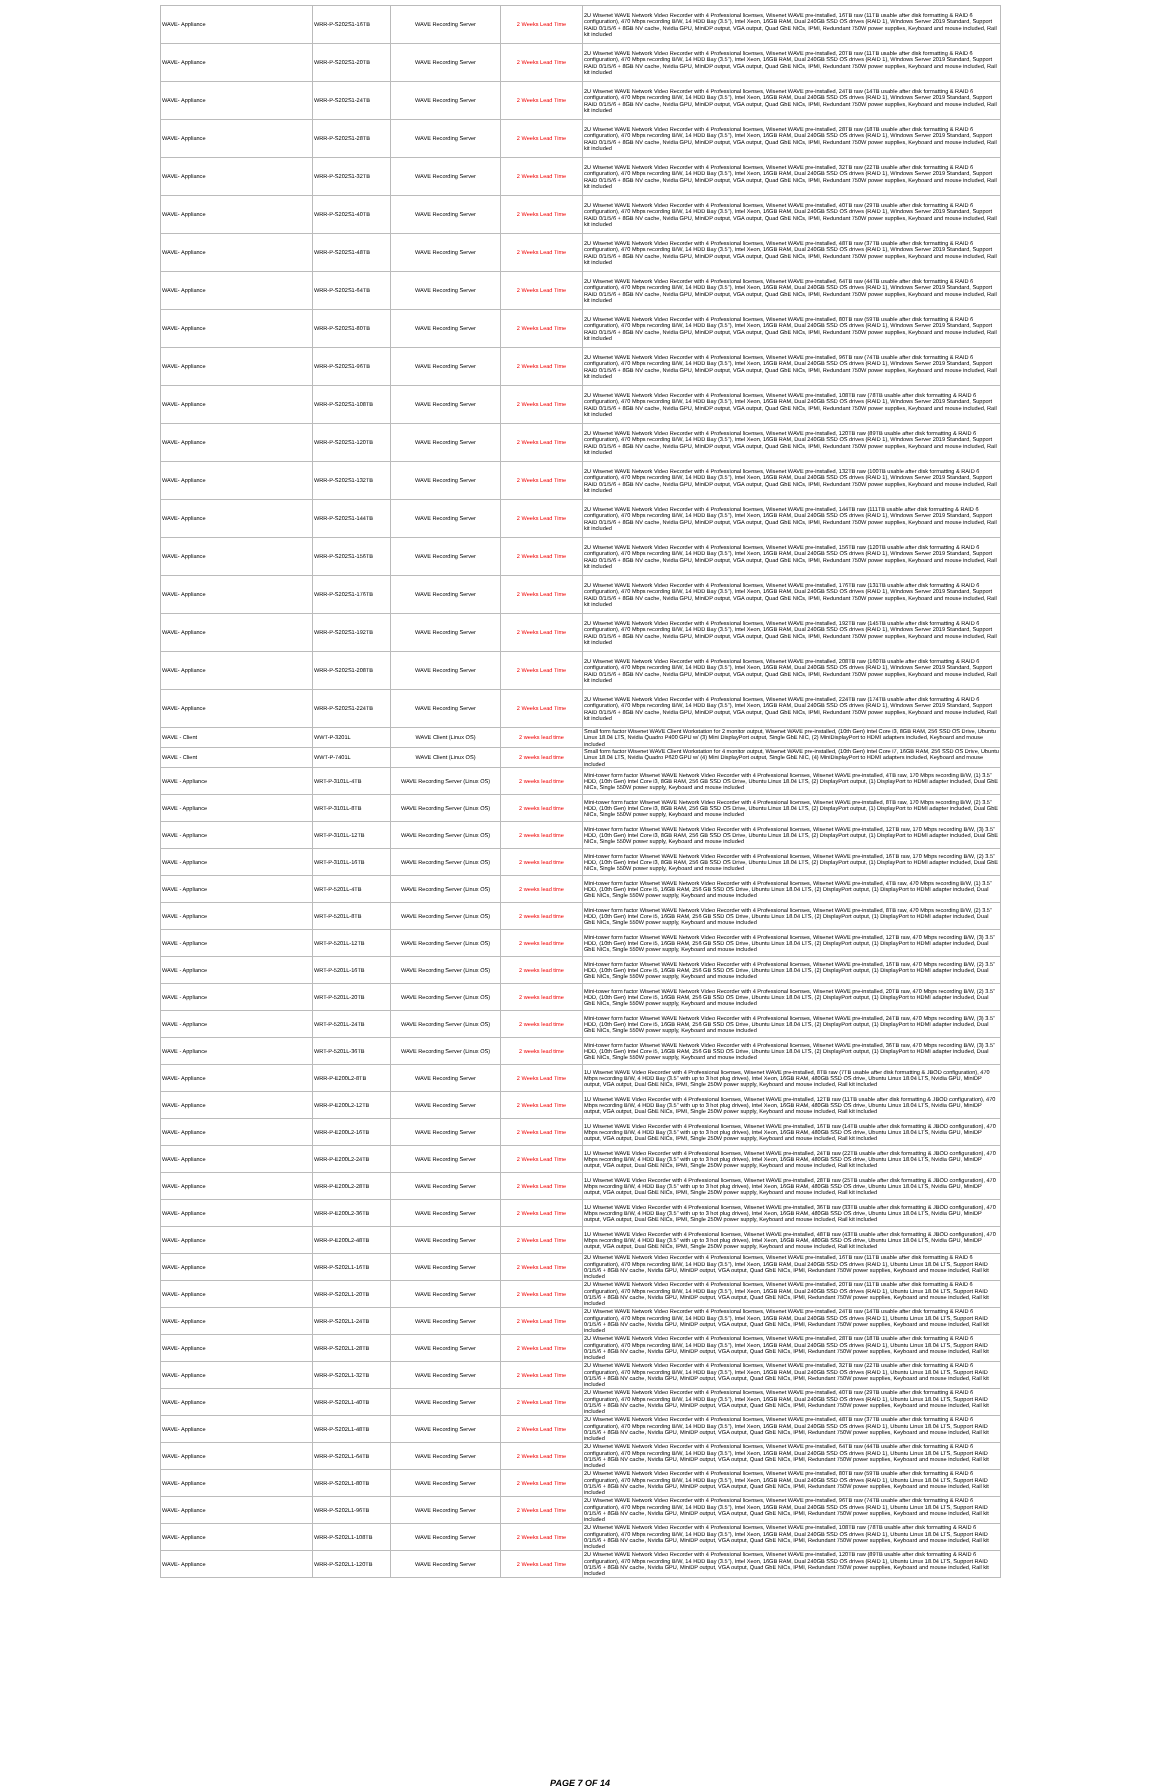| WAVE- Appliance | WRR-P-S202S1-16TB | WAVE Recording Server | 2 Weeks Lead Time | 2U Wisenet WAVE Network Video Recorder with 4 Professional licenses, Wisenet WAVE pre-installed, 16TB raw (11TB usable after disk formatting & RAID 6 configuration), 470 Mbps recording B/W, 14 HDD Bay (3.5"), Intel Xeon, 16GB RAM, Dual 240GB SSD OS drives (RAID 1), Windows Server 2019 Standard, Support RAID 0/1/5/6 + 8GB NV cache, Nvidia GPU, MiniDP output, VGA output, Quad GbE NICs, IPMI, Redundant 750W power supplies, Keyboard and mouse included, Rail kit included |
| WAVE- Appliance | WRR-P-S202S1-20TB | WAVE Recording Server | 2 Weeks Lead Time | 2U Wisenet WAVE Network Video Recorder with 4 Professional licenses, Wisenet WAVE pre-installed, 20TB raw (11TB usable after disk formatting & RAID 6 configuration), 470 Mbps recording B/W, 14 HDD Bay (3.5"), Intel Xeon, 16GB RAM, Dual 240GB SSD OS drives (RAID 1), Windows Server 2019 Standard, Support RAID 0/1/5/6 + 8GB NV cache, Nvidia GPU, MiniDP output, VGA output, Quad GbE NICs, IPMI, Redundant 750W power supplies, Keyboard and mouse included, Rail kit included |
| WAVE- Appliance | WRR-P-S202S1-24TB | WAVE Recording Server | 2 Weeks Lead Time | 2U Wisenet WAVE Network Video Recorder with 4 Professional licenses, Wisenet WAVE pre-installed, 24TB raw (14TB usable after disk formatting & RAID 6 configuration), 470 Mbps recording B/W, 14 HDD Bay (3.5"), Intel Xeon, 16GB RAM, Dual 240GB SSD OS drives (RAID 1), Windows Server 2019 Standard, Support RAID 0/1/5/6 + 8GB NV cache, Nvidia GPU, MiniDP output, VGA output, Quad GbE NICs, IPMI, Redundant 750W power supplies, Keyboard and mouse included, Rail kit included |
| WAVE- Appliance | WRR-P-S202S1-28TB | WAVE Recording Server | 2 Weeks Lead Time | 2U Wisenet WAVE Network Video Recorder with 4 Professional licenses, Wisenet WAVE pre-installed, 28TB raw (18TB usable after disk formatting & RAID 6 configuration), 470 Mbps recording B/W, 14 HDD Bay (3.5"), Intel Xeon, 16GB RAM, Dual 240GB SSD OS drives (RAID 1), Windows Server 2019 Standard, Support RAID 0/1/5/6 + 8GB NV cache, Nvidia GPU, MiniDP output, VGA output, Quad GbE NICs, IPMI, Redundant 750W power supplies, Keyboard and mouse included, Rail kit included |
| WAVE- Appliance | WRR-P-S202S1-32TB | WAVE Recording Server | 2 Weeks Lead Time | 2U Wisenet WAVE Network Video Recorder with 4 Professional licenses, Wisenet WAVE pre-installed, 32TB raw (22TB usable after disk formatting & RAID 6 configuration), 470 Mbps recording B/W, 14 HDD Bay (3.5"), Intel Xeon, 16GB RAM, Dual 240GB SSD OS drives (RAID 1), Windows Server 2019 Standard, Support RAID 0/1/5/6 + 8GB NV cache, Nvidia GPU, MiniDP output, VGA output, Quad GbE NICs, IPMI, Redundant 750W power supplies, Keyboard and mouse included, Rail kit included |
| WAVE- Appliance | WRR-P-S202S1-40TB | WAVE Recording Server | 2 Weeks Lead Time | 2U Wisenet WAVE Network Video Recorder with 4 Professional licenses, Wisenet WAVE pre-installed, 40TB raw (29TB usable after disk formatting & RAID 6 configuration), 470 Mbps recording B/W, 14 HDD Bay (3.5"), Intel Xeon, 16GB RAM, Dual 240GB SSD OS drives (RAID 1), Windows Server 2019 Standard, Support RAID 0/1/5/6 + 8GB NV cache, Nvidia GPU, MiniDP output, VGA output, Quad GbE NICs, IPMI, Redundant 750W power supplies, Keyboard and mouse included, Rail kit included |
| WAVE- Appliance | WRR-P-S202S1-48TB | WAVE Recording Server | 2 Weeks Lead Time | 2U Wisenet WAVE Network Video Recorder with 4 Professional licenses, Wisenet WAVE pre-installed, 48TB raw (37TB usable after disk formatting & RAID 6 configuration), 470 Mbps recording B/W, 14 HDD Bay (3.5"), Intel Xeon, 16GB RAM, Dual 240GB SSD OS drives (RAID 1), Windows Server 2019 Standard, Support RAID 0/1/5/6 + 8GB NV cache, Nvidia GPU, MiniDP output, VGA output, Quad GbE NICs, IPMI, Redundant 750W power supplies, Keyboard and mouse included, Rail kit included |
| WAVE- Appliance | WRR-P-S202S1-64TB | WAVE Recording Server | 2 Weeks Lead Time | 2U Wisenet WAVE Network Video Recorder with 4 Professional licenses, Wisenet WAVE pre-installed, 64TB raw (44TB usable after disk formatting & RAID 6 configuration), 470 Mbps recording B/W, 14 HDD Bay (3.5"), Intel Xeon, 16GB RAM, Dual 240GB SSD OS drives (RAID 1), Windows Server 2019 Standard, Support RAID 0/1/5/6 + 8GB NV cache, Nvidia GPU, MiniDP output, VGA output, Quad GbE NICs, IPMI, Redundant 750W power supplies, Keyboard and mouse included, Rail kit included |
| WAVE- Appliance | WRR-P-S202S1-80TB | WAVE Recording Server | 2 Weeks Lead Time | 2U Wisenet WAVE Network Video Recorder with 4 Professional licenses, Wisenet WAVE pre-installed, 80TB raw (59TB usable after disk formatting & RAID 6 configuration), 470 Mbps recording B/W, 14 HDD Bay (3.5"), Intel Xeon, 16GB RAM, Dual 240GB SSD OS drives (RAID 1), Windows Server 2019 Standard, Support RAID 0/1/5/6 + 8GB NV cache, Nvidia GPU, MiniDP output, VGA output, Quad GbE NICs, IPMI, Redundant 750W power supplies, Keyboard and mouse included, Rail kit included |
| WAVE- Appliance | WRR-P-S202S1-96TB | WAVE Recording Server | 2 Weeks Lead Time | 2U Wisenet WAVE Network Video Recorder with 4 Professional licenses, Wisenet WAVE pre-installed, 96TB raw (74TB usable after disk formatting & RAID 6 configuration), 470 Mbps recording B/W, 14 HDD Bay (3.5"), Intel Xeon, 16GB RAM, Dual 240GB SSD OS drives (RAID 1), Windows Server 2019 Standard, Support RAID 0/1/5/6 + 8GB NV cache, Nvidia GPU, MiniDP output, VGA output, Quad GbE NICs, IPMI, Redundant 750W power supplies, Keyboard and mouse included, Rail kit included |
| WAVE- Appliance | WRR-P-S202S1-108TB | WAVE Recording Server | 2 Weeks Lead Time | 2U Wisenet WAVE Network Video Recorder with 4 Professional licenses, Wisenet WAVE pre-installed, 108TB raw (78TB usable after disk formatting & RAID 6 configuration), 470 Mbps recording B/W, 14 HDD Bay (3.5"), Intel Xeon, 16GB RAM, Dual 240GB SSD OS drives (RAID 1), Windows Server 2019 Standard, Support RAID 0/1/5/6 + 8GB NV cache, Nvidia GPU, MiniDP output, VGA output, Quad GbE NICs, IPMI, Redundant 750W power supplies, Keyboard and mouse included, Rail kit included |
| WAVE- Appliance | WRR-P-S202S1-120TB | WAVE Recording Server | 2 Weeks Lead Time | 2U Wisenet WAVE Network Video Recorder with 4 Professional licenses, Wisenet WAVE pre-installed, 120TB raw (89TB usable after disk formatting & RAID 6 configuration), 470 Mbps recording B/W, 14 HDD Bay (3.5"), Intel Xeon, 16GB RAM, Dual 240GB SSD OS drives (RAID 1), Windows Server 2019 Standard, Support RAID 0/1/5/6 + 8GB NV cache, Nvidia GPU, MiniDP output, VGA output, Quad GbE NICs, IPMI, Redundant 750W power supplies, Keyboard and mouse included, Rail kit included |
| WAVE- Appliance | WRR-P-S202S1-132TB | WAVE Recording Server | 2 Weeks Lead Time | 2U Wisenet WAVE Network Video Recorder with 4 Professional licenses, Wisenet WAVE pre-installed, 132TB raw (100TB usable after disk formatting & RAID 6 configuration), 470 Mbps recording B/W, 14 HDD Bay (3.5"), Intel Xeon, 16GB RAM, Dual 240GB SSD OS drives (RAID 1), Windows Server 2019 Standard, Support RAID 0/1/5/6 + 8GB NV cache, Nvidia GPU, MiniDP output, VGA output, Quad GbE NICs, IPMI, Redundant 750W power supplies, Keyboard and mouse included, Rail kit included |
| WAVE- Appliance | WRR-P-S202S1-144TB | WAVE Recording Server | 2 Weeks Lead Time | 2U Wisenet WAVE Network Video Recorder with 4 Professional licenses, Wisenet WAVE pre-installed, 144TB raw (111TB usable after disk formatting & RAID 6 configuration), 470 Mbps recording B/W, 14 HDD Bay (3.5"), Intel Xeon, 16GB RAM, Dual 240GB SSD OS drives (RAID 1), Windows Server 2019 Standard, Support RAID 0/1/5/6 + 8GB NV cache, Nvidia GPU, MiniDP output, VGA output, Quad GbE NICs, IPMI, Redundant 750W power supplies, Keyboard and mouse included, Rail kit included |
| WAVE- Appliance | WRR-P-S202S1-156TB | WAVE Recording Server | 2 Weeks Lead Time | 2U Wisenet WAVE Network Video Recorder with 4 Professional licenses, Wisenet WAVE pre-installed, 156TB raw (120TB usable after disk formatting & RAID 6 configuration), 470 Mbps recording B/W, 14 HDD Bay (3.5"), Intel Xeon, 16GB RAM, Dual 240GB SSD OS drives (RAID 1), Windows Server 2019 Standard, Support RAID 0/1/5/6 + 8GB NV cache, Nvidia GPU, MiniDP output, VGA output, Quad GbE NICs, IPMI, Redundant 750W power supplies, Keyboard and mouse included, Rail kit included |
| WAVE- Appliance | WRR-P-S202S1-176TB | WAVE Recording Server | 2 Weeks Lead Time | 2U Wisenet WAVE Network Video Recorder with 4 Professional licenses, Wisenet WAVE pre-installed, 176TB raw (131TB usable after disk formatting & RAID 6 configuration), 470 Mbps recording B/W, 14 HDD Bay (3.5"), Intel Xeon, 16GB RAM, Dual 240GB SSD OS drives (RAID 1), Windows Server 2019 Standard, Support RAID 0/1/5/6 + 8GB NV cache, Nvidia GPU, MiniDP output, VGA output, Quad GbE NICs, IPMI, Redundant 750W power supplies, Keyboard and mouse included, Rail kit included |
| WAVE- Appliance | WRR-P-S202S1-192TB | WAVE Recording Server | 2 Weeks Lead Time | 2U Wisenet WAVE Network Video Recorder with 4 Professional licenses, Wisenet WAVE pre-installed, 192TB raw (145TB usable after disk formatting & RAID 6 configuration), 470 Mbps recording B/W, 14 HDD Bay (3.5"), Intel Xeon, 16GB RAM, Dual 240GB SSD OS drives (RAID 1), Windows Server 2019 Standard, Support RAID 0/1/5/6 + 8GB NV cache, Nvidia GPU, MiniDP output, VGA output, Quad GbE NICs, IPMI, Redundant 750W power supplies, Keyboard and mouse included, Rail kit included |
| WAVE- Appliance | WRR-P-S202S1-208TB | WAVE Recording Server | 2 Weeks Lead Time | 2U Wisenet WAVE Network Video Recorder with 4 Professional licenses, Wisenet WAVE pre-installed, 208TB raw (160TB usable after disk formatting & RAID 6 configuration), 470 Mbps recording B/W, 14 HDD Bay (3.5"), Intel Xeon, 16GB RAM, Dual 240GB SSD OS drives (RAID 1), Windows Server 2019 Standard, Support RAID 0/1/5/6 + 8GB NV cache, Nvidia GPU, MiniDP output, VGA output, Quad GbE NICs, IPMI, Redundant 750W power supplies, Keyboard and mouse included, Rail kit included |
| WAVE- Appliance | WRR-P-S202S1-224TB | WAVE Recording Server | 2 Weeks Lead Time | 2U Wisenet WAVE Network Video Recorder with 4 Professional licenses, Wisenet WAVE pre-installed, 224TB raw (174TB usable after disk formatting & RAID 6 configuration), 470 Mbps recording B/W, 14 HDD Bay (3.5"), Intel Xeon, 16GB RAM, Dual 240GB SSD OS drives (RAID 1), Windows Server 2019 Standard, Support RAID 0/1/5/6 + 8GB NV cache, Nvidia GPU, MiniDP output, VGA output, Quad GbE NICs, IPMI, Redundant 750W power supplies, Keyboard and mouse included, Rail kit included |
| WAVE - Client | WWT-P-3201L | WAVE Client (Linux OS) | 2 weeks lead time | Small form factor Wisenet WAVE Client Workstation for 2 monitor output, Wisenet WAVE pre-installed, (10th Gen) Intel Core i3, 8GB RAM, 256 SSD OS Drive, Ubuntu Linux 18.04 LTS, Nvidia Quadro P400 GPU w/ (3) Mini DisplayPort output, Single GbE NIC, (2) MiniDisplayPort to HDMI adapters included, Keyboard and mouse included |
| WAVE - Client | WWT-P-7401L | WAVE Client (Linux OS) | 2 weeks lead time | Small form factor Wisenet WAVE Client Workstation for 4 monitor output, Wisenet WAVE pre-installed, (10th Gen) Intel Core i7, 16GB RAM, 256 SSD OS Drive, Ubuntu Linux 18.04 LTS, Nvidia Quadro P620 GPU w/ (4) Mini DisplayPort output, Single GbE NIC, (4) MiniDisplayPort to HDMI adapters included, Keyboard and mouse included |
| WAVE - Appliance | WRT-P-3101L-4TB | WAVE Recording Server (Linux OS) | 2 weeks lead time | Mini-tower form factor Wisenet WAVE Network Video Recorder with 4 Professional licenses, Wisenet WAVE pre-installed, 4TB raw, 170 Mbps recording B/W, (1) 3.5" HDD, (10th Gen) Intel Core i3, 8GB RAM, 256 GB SSD OS Drive, Ubuntu Linux 18.04 LTS, (2) DisplayPort output, (1) DisplayPort to HDMI adapter included, Dual GbE NICs, Single 550W power supply, Keyboard and mouse included |
| WAVE - Appliance | WRT-P-3101L-8TB | WAVE Recording Server (Linux OS) | 2 weeks lead time | Mini-tower form factor Wisenet WAVE Network Video Recorder with 4 Professional licenses, Wisenet WAVE pre-installed, 8TB raw, 170 Mbps recording B/W, (2) 3.5" HDD, (10th Gen) Intel Core i3, 8GB RAM, 256 GB SSD OS Drive, Ubuntu Linux 18.04 LTS, (2) DisplayPort output, (1) DisplayPort to HDMI adapter included, Dual GbE NICs, Single 550W power supply, Keyboard and mouse included |
| WAVE - Appliance | WRT-P-3101L-12TB | WAVE Recording Server (Linux OS) | 2 weeks lead time | Mini-tower form factor Wisenet WAVE Network Video Recorder with 4 Professional licenses, Wisenet WAVE pre-installed, 12TB raw, 170 Mbps recording B/W, (3) 3.5" HDD, (10th Gen) Intel Core i3, 8GB RAM, 256 GB SSD OS Drive, Ubuntu Linux 18.04 LTS, (2) DisplayPort output, (1) DisplayPort to HDMI adapter included, Dual GbE NICs, Single 550W power supply, Keyboard and mouse included |
| WAVE - Appliance | WRT-P-3101L-16TB | WAVE Recording Server (Linux OS) | 2 weeks lead time | Mini-tower form factor Wisenet WAVE Network Video Recorder with 4 Professional licenses, Wisenet WAVE pre-installed, 16TB raw, 170 Mbps recording B/W, (2) 3.5" HDD, (10th Gen) Intel Core i3, 8GB RAM, 256 GB SSD OS Drive, Ubuntu Linux 18.04 LTS, (2) DisplayPort output, (1) DisplayPort to HDMI adapter included, Dual GbE NICs, Single 550W power supply, Keyboard and mouse included |
| WAVE - Appliance | WRT-P-5201L-4TB | WAVE Recording Server (Linux OS) | 2 weeks lead time | Mini-tower form factor Wisenet WAVE Network Video Recorder with 4 Professional licenses, Wisenet WAVE pre-installed, 4TB raw, 470 Mbps recording B/W, (1) 3.5" HDD, (10th Gen) Intel Core i5, 16GB RAM, 256 GB SSD OS Drive, Ubuntu Linux 18.04 LTS, (2) DisplayPort output, (1) DisplayPort to HDMI adapter included, Dual GbE NICs, Single 550W power supply, Keyboard and mouse included |
| WAVE - Appliance | WRT-P-5201L-8TB | WAVE Recording Server (Linux OS) | 2 weeks lead time | Mini-tower form factor Wisenet WAVE Network Video Recorder with 4 Professional licenses, Wisenet WAVE pre-installed, 8TB raw, 470 Mbps recording B/W, (2) 3.5" HDD, (10th Gen) Intel Core i5, 16GB RAM, 256 GB SSD OS Drive, Ubuntu Linux 18.04 LTS, (2) DisplayPort output, (1) DisplayPort to HDMI adapter included, Dual GbE NICs, Single 550W power supply, Keyboard and mouse included |
| WAVE - Appliance | WRT-P-5201L-12TB | WAVE Recording Server (Linux OS) | 2 weeks lead time | Mini-tower form factor Wisenet WAVE Network Video Recorder with 4 Professional licenses, Wisenet WAVE pre-installed, 12TB raw, 470 Mbps recording B/W, (3) 3.5" HDD, (10th Gen) Intel Core i5, 16GB RAM, 256 GB SSD OS Drive, Ubuntu Linux 18.04 LTS, (2) DisplayPort output, (1) DisplayPort to HDMI adapter included, Dual GbE NICs, Single 550W power supply, Keyboard and mouse included |
| WAVE - Appliance | WRT-P-5201L-16TB | WAVE Recording Server (Linux OS) | 2 weeks lead time | Mini-tower form factor Wisenet WAVE Network Video Recorder with 4 Professional licenses, Wisenet WAVE pre-installed, 16TB raw, 470 Mbps recording B/W, (2) 3.5" HDD, (10th Gen) Intel Core i5, 16GB RAM, 256 GB SSD OS Drive, Ubuntu Linux 18.04 LTS, (2) DisplayPort output, (1) DisplayPort to HDMI adapter included, Dual GbE NICs, Single 550W power supply, Keyboard and mouse included |
| WAVE - Appliance | WRT-P-5201L-20TB | WAVE Recording Server (Linux OS) | 2 weeks lead time | Mini-tower form factor Wisenet WAVE Network Video Recorder with 4 Professional licenses, Wisenet WAVE pre-installed, 20TB raw, 470 Mbps recording B/W, (2) 3.5" HDD, (10th Gen) Intel Core i5, 16GB RAM, 256 GB SSD OS Drive, Ubuntu Linux 18.04 LTS, (2) DisplayPort output, (1) DisplayPort to HDMI adapter included, Dual GbE NICs, Single 550W power supply, Keyboard and mouse included |
| WAVE - Appliance | WRT-P-5201L-24TB | WAVE Recording Server (Linux OS) | 2 weeks lead time | Mini-tower form factor Wisenet WAVE Network Video Recorder with 4 Professional licenses, Wisenet WAVE pre-installed, 24TB raw, 470 Mbps recording B/W, (3) 3.5" HDD, (10th Gen) Intel Core i5, 16GB RAM, 256 GB SSD OS Drive, Ubuntu Linux 18.04 LTS, (2) DisplayPort output, (1) DisplayPort to HDMI adapter included, Dual GbE NICs, Single 550W power supply, Keyboard and mouse included |
| WAVE - Appliance | WRT-P-5201L-36TB | WAVE Recording Server (Linux OS) | 2 weeks lead time | Mini-tower form factor Wisenet WAVE Network Video Recorder with 4 Professional licenses, Wisenet WAVE pre-installed, 36TB raw, 470 Mbps recording B/W, (3) 3.5" HDD, (10th Gen) Intel Core i5, 16GB RAM, 256 GB SSD OS Drive, Ubuntu Linux 18.04 LTS, (2) DisplayPort output, (1) DisplayPort to HDMI adapter included, Dual GbE NICs, Single 550W power supply, Keyboard and mouse included |
| WAVE- Appliance | WRR-P-E200L2-8TB | WAVE Recording Server | 2 Weeks Lead Time | 1U Wisenet WAVE Video Recorder with 4 Professional licenses, Wisenet WAVE pre-installed, 8TB raw (7TB usable after disk formatting & JBOD configuration), 470 Mbps recording B/W, 4 HDD Bay (3.5" with up to 3 hot plug drives), Intel Xeon, 16GB RAM, 480GB SSD OS drive, Ubuntu Linux 18.04 LTS, Nvidia GPU, MiniDP output, VGA output, Dual GbE NICs, IPMI, Single 250W power supply, Keyboard and mouse included, Rail kit included |
| WAVE- Appliance | WRR-P-E200L2-12TB | WAVE Recording Server | 2 Weeks Lead Time | 1U Wisenet WAVE Video Recorder with 4 Professional licenses, Wisenet WAVE pre-installed, 12TB raw (11TB usable after disk formatting & JBOD configuration), 470 Mbps recording B/W, 4 HDD Bay (3.5" with up to 3 hot plug drives), Intel Xeon, 16GB RAM, 480GB SSD OS drive, Ubuntu Linux 18.04 LTS, Nvidia GPU, MiniDP output, VGA output, Dual GbE NICs, IPMI, Single 250W power supply, Keyboard and mouse included, Rail kit included |
| WAVE- Appliance | WRR-P-E200L2-16TB | WAVE Recording Server | 2 Weeks Lead Time | 1U Wisenet WAVE Video Recorder with 4 Professional licenses, Wisenet WAVE pre-installed, 16TB raw (14TB usable after disk formatting & JBOD configuration), 470 Mbps recording B/W, 4 HDD Bay (3.5" with up to 3 hot plug drives), Intel Xeon, 16GB RAM, 480GB SSD OS drive, Ubuntu Linux 18.04 LTS, Nvidia GPU, MiniDP output, VGA output, Dual GbE NICs, IPMI, Single 250W power supply, Keyboard and mouse included, Rail kit included |
| WAVE- Appliance | WRR-P-E200L2-24TB | WAVE Recording Server | 2 Weeks Lead Time | 1U Wisenet WAVE Video Recorder with 4 Professional licenses, Wisenet WAVE pre-installed, 24TB raw (22TB usable after disk formatting & JBOD configuration), 470 Mbps recording B/W, 4 HDD Bay (3.5" with up to 3 hot plug drives), Intel Xeon, 16GB RAM, 480GB SSD OS drive, Ubuntu Linux 18.04 LTS, Nvidia GPU, MiniDP output, VGA output, Dual GbE NICs, IPMI, Single 250W power supply, Keyboard and mouse included, Rail kit included |
| WAVE- Appliance | WRR-P-E200L2-28TB | WAVE Recording Server | 2 Weeks Lead Time | 1U Wisenet WAVE Video Recorder with 4 Professional licenses, Wisenet WAVE pre-installed, 28TB raw (25TB usable after disk formatting & JBOD configuration), 470 Mbps recording B/W, 4 HDD Bay (3.5" with up to 3 hot plug drives), Intel Xeon, 16GB RAM, 480GB SSD OS drive, Ubuntu Linux 18.04 LTS, Nvidia GPU, MiniDP output, VGA output, Dual GbE NICs, IPMI, Single 250W power supply, Keyboard and mouse included, Rail kit included |
| WAVE- Appliance | WRR-P-E200L2-36TB | WAVE Recording Server | 2 Weeks Lead Time | 1U Wisenet WAVE Video Recorder with 4 Professional licenses, Wisenet WAVE pre-installed, 36TB raw (33TB usable after disk formatting & JBOD configuration), 470 Mbps recording B/W, 4 HDD Bay (3.5" with up to 3 hot plug drives), Intel Xeon, 16GB RAM, 480GB SSD OS drive, Ubuntu Linux 18.04 LTS, Nvidia GPU, MiniDP output, VGA output, Dual GbE NICs, IPMI, Single 250W power supply, Keyboard and mouse included, Rail kit included |
| WAVE- Appliance | WRR-P-E200L2-48TB | WAVE Recording Server | 2 Weeks Lead Time | 1U Wisenet WAVE Video Recorder with 4 Professional licenses, Wisenet WAVE pre-installed, 48TB raw (43TB usable after disk formatting & JBOD configuration), 470 Mbps recording B/W, 4 HDD Bay (3.5" with up to 3 hot plug drives), Intel Xeon, 16GB RAM, 480GB SSD OS drive, Ubuntu Linux 18.04 LTS, Nvidia GPU, MiniDP output, VGA output, Dual GbE NICs, IPMI, Single 250W power supply, Keyboard and mouse included, Rail kit included |
| WAVE- Appliance | WRR-P-S202L1-16TB | WAVE Recording Server | 2 Weeks Lead Time | 2U Wisenet WAVE Network Video Recorder with 4 Professional licenses, Wisenet WAVE pre-installed, 16TB raw (11TB usable after disk formatting & RAID 6 configuration), 470 Mbps recording B/W, 14 HDD Bay (3.5"), Intel Xeon, 16GB RAM, Dual 240GB SSD OS drives (RAID 1), Ubuntu Linux 18.04 LTS, Support RAID 0/1/5/6 + 8GB NV cache, Nvidia GPU, MiniDP output, VGA output, Quad GbE NICs, IPMI, Redundant 750W power supplies, Keyboard and mouse included, Rail kit included |
| WAVE- Appliance | WRR-P-S202L1-20TB | WAVE Recording Server | 2 Weeks Lead Time | 2U Wisenet WAVE Network Video Recorder with 4 Professional licenses, Wisenet WAVE pre-installed, 20TB raw (11TB usable after disk formatting & RAID 6 configuration), 470 Mbps recording B/W, 14 HDD Bay (3.5"), Intel Xeon, 16GB RAM, Dual 240GB SSD OS drives (RAID 1), Ubuntu Linux 18.04 LTS, Support RAID 0/1/5/6 + 8GB NV cache, Nvidia GPU, MiniDP output, VGA output, Quad GbE NICs, IPMI, Redundant 750W power supplies, Keyboard and mouse included, Rail kit included |
| WAVE- Appliance | WRR-P-S202L1-24TB | WAVE Recording Server | 2 Weeks Lead Time | 2U Wisenet WAVE Network Video Recorder with 4 Professional licenses, Wisenet WAVE pre-installed, 24TB raw (14TB usable after disk formatting & RAID 6 configuration), 470 Mbps recording B/W, 14 HDD Bay (3.5"), Intel Xeon, 16GB RAM, Dual 240GB SSD OS drives (RAID 1), Ubuntu Linux 18.04 LTS, Support RAID 0/1/5/6 + 8GB NV cache, Nvidia GPU, MiniDP output, VGA output, Quad GbE NICs, IPMI, Redundant 750W power supplies, Keyboard and mouse included, Rail kit included |
| WAVE- Appliance | WRR-P-S202L1-28TB | WAVE Recording Server | 2 Weeks Lead Time | 2U Wisenet WAVE Network Video Recorder with 4 Professional licenses, Wisenet WAVE pre-installed, 28TB raw (18TB usable after disk formatting & RAID 6 configuration), 470 Mbps recording B/W, 14 HDD Bay (3.5"), Intel Xeon, 16GB RAM, Dual 240GB SSD OS drives (RAID 1), Ubuntu Linux 18.04 LTS, Support RAID 0/1/5/6 + 8GB NV cache, Nvidia GPU, MiniDP output, VGA output, Quad GbE NICs, IPMI, Redundant 750W power supplies, Keyboard and mouse included, Rail kit included |
| WAVE- Appliance | WRR-P-S202L1-32TB | WAVE Recording Server | 2 Weeks Lead Time | 2U Wisenet WAVE Network Video Recorder with 4 Professional licenses, Wisenet WAVE pre-installed, 32TB raw (22TB usable after disk formatting & RAID 6 configuration), 470 Mbps recording B/W, 14 HDD Bay (3.5"), Intel Xeon, 16GB RAM, Dual 240GB SSD OS drives (RAID 1), Ubuntu Linux 18.04 LTS, Support RAID 0/1/5/6 + 8GB NV cache, Nvidia GPU, MiniDP output, VGA output, Quad GbE NICs, IPMI, Redundant 750W power supplies, Keyboard and mouse included, Rail kit included |
| WAVE- Appliance | WRR-P-S202L1-40TB | WAVE Recording Server | 2 Weeks Lead Time | 2U Wisenet WAVE Network Video Recorder with 4 Professional licenses, Wisenet WAVE pre-installed, 40TB raw (29TB usable after disk formatting & RAID 6 configuration), 470 Mbps recording B/W, 14 HDD Bay (3.5"), Intel Xeon, 16GB RAM, Dual 240GB SSD OS drives (RAID 1), Ubuntu Linux 18.04 LTS, Support RAID 0/1/5/6 + 8GB NV cache, Nvidia GPU, MiniDP output, VGA output, Quad GbE NICs, IPMI, Redundant 750W power supplies, Keyboard and mouse included, Rail kit included |
| WAVE- Appliance | WRR-P-S202L1-48TB | WAVE Recording Server | 2 Weeks Lead Time | 2U Wisenet WAVE Network Video Recorder with 4 Professional licenses, Wisenet WAVE pre-installed, 48TB raw (37TB usable after disk formatting & RAID 6 configuration), 470 Mbps recording B/W, 14 HDD Bay (3.5"), Intel Xeon, 16GB RAM, Dual 240GB SSD OS drives (RAID 1), Ubuntu Linux 18.04 LTS, Support RAID 0/1/5/6 + 8GB NV cache, Nvidia GPU, MiniDP output, VGA output, Quad GbE NICs, IPMI, Redundant 750W power supplies, Keyboard and mouse included, Rail kit included |
| WAVE- Appliance | WRR-P-S202L1-64TB | WAVE Recording Server | 2 Weeks Lead Time | 2U Wisenet WAVE Network Video Recorder with 4 Professional licenses, Wisenet WAVE pre-installed, 64TB raw (44TB usable after disk formatting & RAID 6 configuration), 470 Mbps recording B/W, 14 HDD Bay (3.5"), Intel Xeon, 16GB RAM, Dual 240GB SSD OS drives (RAID 1), Ubuntu Linux 18.04 LTS, Support RAID 0/1/5/6 + 8GB NV cache, Nvidia GPU, MiniDP output, VGA output, Quad GbE NICs, IPMI, Redundant 750W power supplies, Keyboard and mouse included, Rail kit included |
| WAVE- Appliance | WRR-P-S202L1-80TB | WAVE Recording Server | 2 Weeks Lead Time | 2U Wisenet WAVE Network Video Recorder with 4 Professional licenses, Wisenet WAVE pre-installed, 80TB raw (59TB usable after disk formatting & RAID 6 configuration), 470 Mbps recording B/W, 14 HDD Bay (3.5"), Intel Xeon, 16GB RAM, Dual 240GB SSD OS drives (RAID 1), Ubuntu Linux 18.04 LTS, Support RAID 0/1/5/6 + 8GB NV cache, Nvidia GPU, MiniDP output, VGA output, Quad GbE NICs, IPMI, Redundant 750W power supplies, Keyboard and mouse included, Rail kit included |
| WAVE- Appliance | WRR-P-S202L1-96TB | WAVE Recording Server | 2 Weeks Lead Time | 2U Wisenet WAVE Network Video Recorder with 4 Professional licenses, Wisenet WAVE pre-installed, 96TB raw (74TB usable after disk formatting & RAID 6 configuration), 470 Mbps recording B/W, 14 HDD Bay (3.5"), Intel Xeon, 16GB RAM, Dual 240GB SSD OS drives (RAID 1), Ubuntu Linux 18.04 LTS, Support RAID 0/1/5/6 + 8GB NV cache, Nvidia GPU, MiniDP output, VGA output, Quad GbE NICs, IPMI, Redundant 750W power supplies, Keyboard and mouse included, Rail kit included |
| WAVE- Appliance | WRR-P-S202L1-108TB | WAVE Recording Server | 2 Weeks Lead Time | 2U Wisenet WAVE Network Video Recorder with 4 Professional licenses, Wisenet WAVE pre-installed, 108TB raw (78TB usable after disk formatting & RAID 6 configuration), 470 Mbps recording B/W, 14 HDD Bay (3.5"), Intel Xeon, 16GB RAM, Dual 240GB SSD OS drives (RAID 1), Ubuntu Linux 18.04 LTS, Support RAID 0/1/5/6 + 8GB NV cache, Nvidia GPU, MiniDP output, VGA output, Quad GbE NICs, IPMI, Redundant 750W power supplies, Keyboard and mouse included, Rail kit included |
| WAVE- Appliance | WRR-P-S202L1-120TB | WAVE Recording Server | 2 Weeks Lead Time | 2U Wisenet WAVE Network Video Recorder with 4 Professional licenses, Wisenet WAVE pre-installed, 120TB raw (89TB usable after disk formatting & RAID 6 configuration), 470 Mbps recording B/W, 14 HDD Bay (3.5"), Intel Xeon, 16GB RAM, Dual 240GB SSD OS drives (RAID 1), Ubuntu Linux 18.04 LTS, Support RAID 0/1/5/6 + 8GB NV cache, Nvidia GPU, MiniDP output, VGA output, Quad GbE NICs, IPMI, Redundant 750W power supplies, Keyboard and mouse included, Rail kit included |
PAGE 7 OF 14